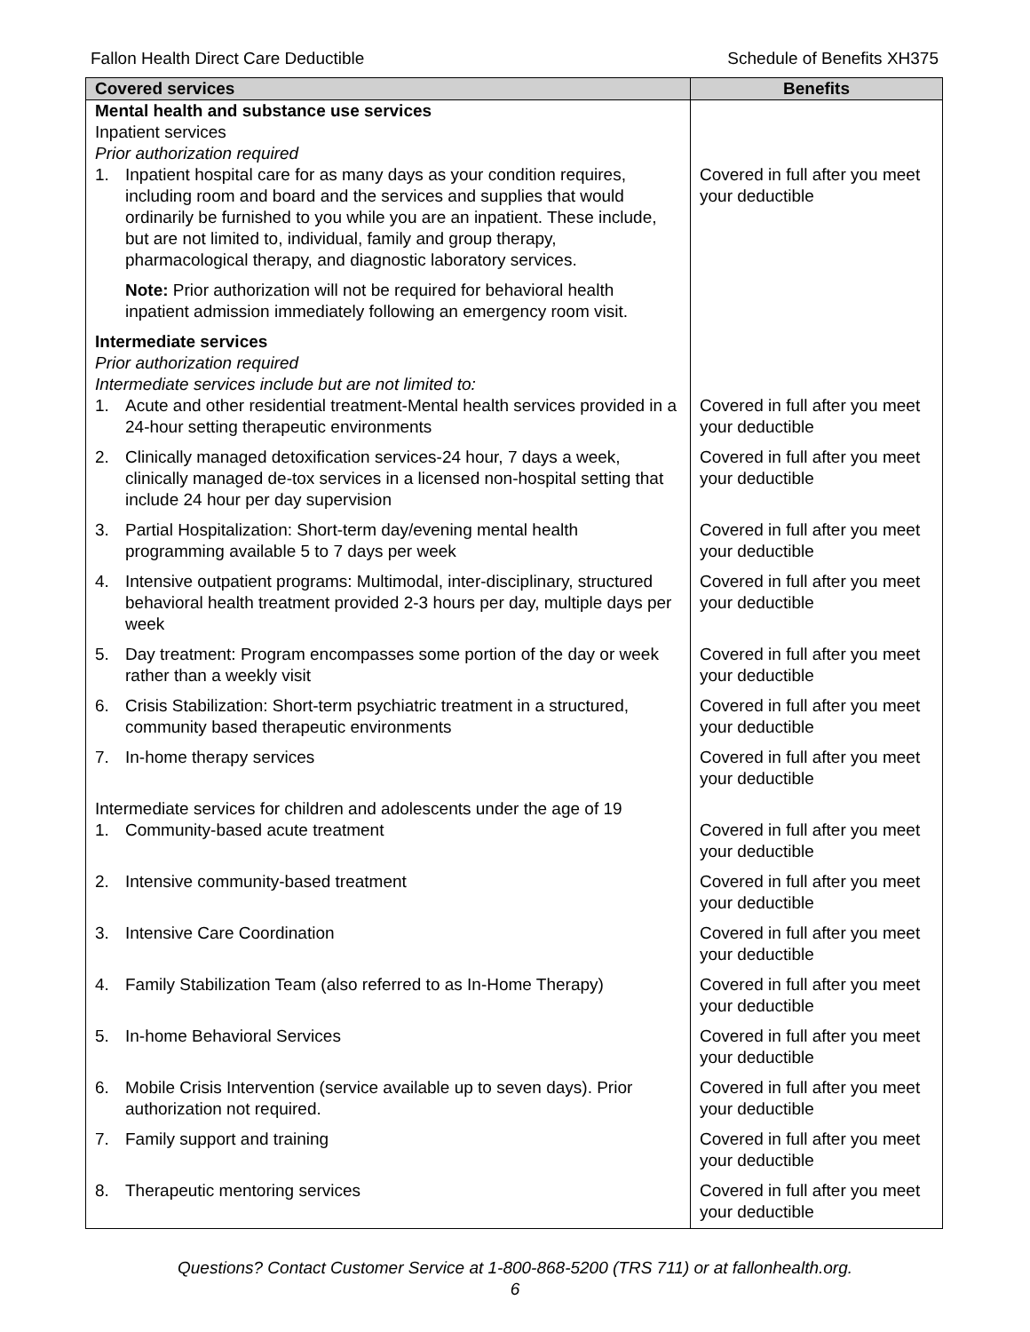Fallon Health Direct Care Deductible Schedule of Benefits XH375
| Covered services | Benefits |
| --- | --- |
| Mental health and substance use services Inpatient services Prior authorization required | |
| 1. Inpatient hospital care for as many days as your condition requires, including room and board and the services and supplies that would ordinarily be furnished to you while you are an inpatient. These include, but are not limited to, individual, family and group therapy, pharmacological therapy, and diagnostic laboratory services. | Covered in full after you meet your deductible |
| Note: Prior authorization will not be required for behavioral health inpatient admission immediately following an emergency room visit. | |
| Intermediate services Prior authorization required Intermediate services include but are not limited to: | |
| 1. Acute and other residential treatment-Mental health services provided in a 24-hour setting therapeutic environments | Covered in full after you meet your deductible |
| 2. Clinically managed detoxification services-24 hour, 7 days a week, clinically managed de-tox services in a licensed non-hospital setting that include 24 hour per day supervision | Covered in full after you meet your deductible |
| 3. Partial Hospitalization: Short-term day/evening mental health programming available 5 to 7 days per week | Covered in full after you meet your deductible |
| 4. Intensive outpatient programs: Multimodal, inter-disciplinary, structured behavioral health treatment provided 2-3 hours per day, multiple days per week | Covered in full after you meet your deductible |
| 5. Day treatment: Program encompasses some portion of the day or week rather than a weekly visit | Covered in full after you meet your deductible |
| 6. Crisis Stabilization: Short-term psychiatric treatment in a structured, community based therapeutic environments | Covered in full after you meet your deductible |
| 7. In-home therapy services | Covered in full after you meet your deductible |
| Intermediate services for children and adolescents under the age of 19 | |
| 1. Community-based acute treatment | Covered in full after you meet your deductible |
| 2. Intensive community-based treatment | Covered in full after you meet your deductible |
| 3. Intensive Care Coordination | Covered in full after you meet your deductible |
| 4. Family Stabilization Team (also referred to as In-Home Therapy) | Covered in full after you meet your deductible |
| 5. In-home Behavioral Services | Covered in full after you meet your deductible |
| 6. Mobile Crisis Intervention (service available up to seven days). Prior authorization not required. | Covered in full after you meet your deductible |
| 7. Family support and training | Covered in full after you meet your deductible |
| 8. Therapeutic mentoring services | Covered in full after you meet your deductible |
Questions? Contact Customer Service at 1-800-868-5200 (TRS 711) or at fallonhealth.org.
6